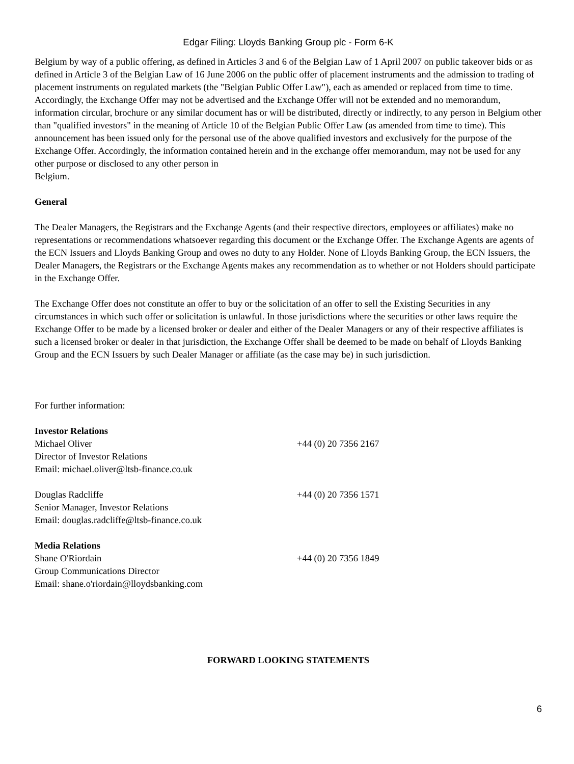Edgar Filing: Lloyds Banking Group plc - Form 6-K
Belgium by way of a public offering, as defined in Articles 3 and 6 of the Belgian Law of 1 April 2007 on public takeover bids or as defined in Article 3 of the Belgian Law of 16 June 2006 on the public offer of placement instruments and the admission to trading of placement instruments on regulated markets (the "Belgian Public Offer Law"), each as amended or replaced from time to time. Accordingly, the Exchange Offer may not be advertised and the Exchange Offer will not be extended and no memorandum, information circular, brochure or any similar document has or will be distributed, directly or indirectly, to any person in Belgium other than "qualified investors" in the meaning of Article 10 of the Belgian Public Offer Law (as amended from time to time). This announcement has been issued only for the personal use of the above qualified investors and exclusively for the purpose of the Exchange Offer. Accordingly, the information contained herein and in the exchange offer memorandum, may not be used for any other purpose or disclosed to any other person in
Belgium.
General
The Dealer Managers, the Registrars and the Exchange Agents (and their respective directors, employees or affiliates) make no representations or recommendations whatsoever regarding this document or the Exchange Offer. The Exchange Agents are agents of the ECN Issuers and Lloyds Banking Group and owes no duty to any Holder. None of Lloyds Banking Group, the ECN Issuers, the Dealer Managers, the Registrars or the Exchange Agents makes any recommendation as to whether or not Holders should participate in the Exchange Offer.
The Exchange Offer does not constitute an offer to buy or the solicitation of an offer to sell the Existing Securities in any circumstances in which such offer or solicitation is unlawful. In those jurisdictions where the securities or other laws require the Exchange Offer to be made by a licensed broker or dealer and either of the Dealer Managers or any of their respective affiliates is such a licensed broker or dealer in that jurisdiction, the Exchange Offer shall be deemed to be made on behalf of Lloyds Banking Group and the ECN Issuers by such Dealer Manager or affiliate (as the case may be) in such jurisdiction.
For further information:
Investor Relations
Michael Oliver +44 (0) 20 7356 2167
Director of Investor Relations
Email: michael.oliver@ltsb-finance.co.uk
Douglas Radcliffe +44 (0) 20 7356 1571
Senior Manager, Investor Relations
Email: douglas.radcliffe@ltsb-finance.co.uk
Media Relations
Shane O'Riordain +44 (0) 20 7356 1849
Group Communications Director
Email: shane.o'riordain@lloydsbanking.com
FORWARD LOOKING STATEMENTS
6